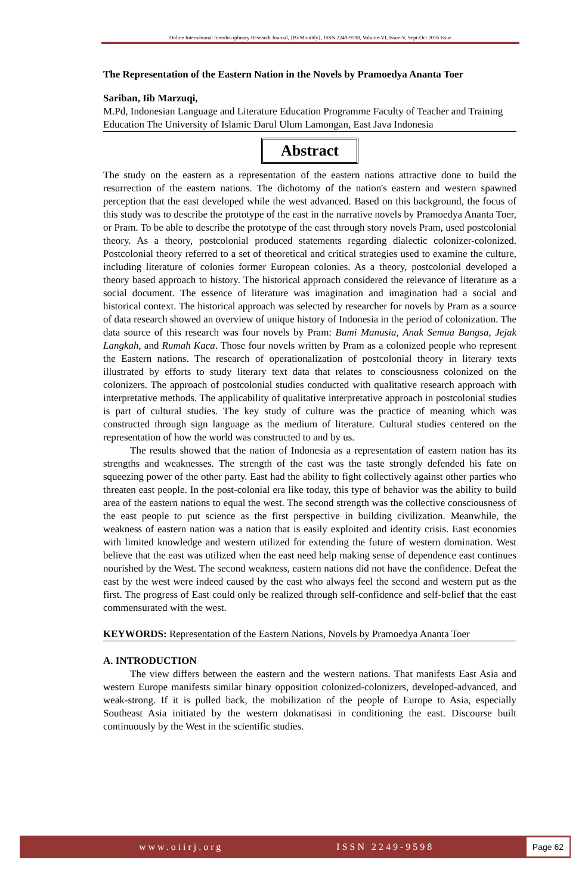Online International Interdisciplinary Research Journal, {Bi-Monthly}, ISSN 2249-9598, Volume-VI, Issue-V, Sept-Oct 2016 Issue
The Representation of the Eastern Nation in the Novels by Pramoedya Ananta Toer
Sariban, Iib Marzuqi,
M.Pd, Indonesian Language and Literature Education Programme Faculty of Teacher and Training Education The University of Islamic Darul Ulum Lamongan, East Java Indonesia
Abstract
The study on the eastern as a representation of the eastern nations attractive done to build the resurrection of the eastern nations. The dichotomy of the nation's eastern and western spawned perception that the east developed while the west advanced. Based on this background, the focus of this study was to describe the prototype of the east in the narrative novels by Pramoedya Ananta Toer, or Pram. To be able to describe the prototype of the east through story novels Pram, used postcolonial theory. As a theory, postcolonial produced statements regarding dialectic colonizer-colonized. Postcolonial theory referred to a set of theoretical and critical strategies used to examine the culture, including literature of colonies former European colonies. As a theory, postcolonial developed a theory based approach to history. The historical approach considered the relevance of literature as a social document. The essence of literature was imagination and imagination had a social and historical context. The historical approach was selected by researcher for novels by Pram as a source of data research showed an overview of unique history of Indonesia in the period of colonization. The data source of this research was four novels by Pram: Bumi Manusia, Anak Semua Bangsa, Jejak Langkah, and Rumah Kaca. Those four novels written by Pram as a colonized people who represent the Eastern nations. The research of operationalization of postcolonial theory in literary texts illustrated by efforts to study literary text data that relates to consciousness colonized on the colonizers. The approach of postcolonial studies conducted with qualitative research approach with interpretative methods. The applicability of qualitative interpretative approach in postcolonial studies is part of cultural studies. The key study of culture was the practice of meaning which was constructed through sign language as the medium of literature. Cultural studies centered on the representation of how the world was constructed to and by us.
The results showed that the nation of Indonesia as a representation of eastern nation has its strengths and weaknesses. The strength of the east was the taste strongly defended his fate on squeezing power of the other party. East had the ability to fight collectively against other parties who threaten east people. In the post-colonial era like today, this type of behavior was the ability to build area of the eastern nations to equal the west. The second strength was the collective consciousness of the east people to put science as the first perspective in building civilization. Meanwhile, the weakness of eastern nation was a nation that is easily exploited and identity crisis. East economies with limited knowledge and western utilized for extending the future of western domination. West believe that the east was utilized when the east need help making sense of dependence east continues nourished by the West. The second weakness, eastern nations did not have the confidence. Defeat the east by the west were indeed caused by the east who always feel the second and western put as the first. The progress of East could only be realized through self-confidence and self-belief that the east commensurated with the west.
KEYWORDS: Representation of the Eastern Nations, Novels by Pramoedya Ananta Toer
A. INTRODUCTION
The view differs between the eastern and the western nations. That manifests East Asia and western Europe manifests similar binary opposition colonized-colonizers, developed-advanced, and weak-strong. If it is pulled back, the mobilization of the people of Europe to Asia, especially Southeast Asia initiated by the western dokmatisasi in conditioning the east. Discourse built continuously by the West in the scientific studies.
www.oiirj.org ISSN 2249-9598 Page 62